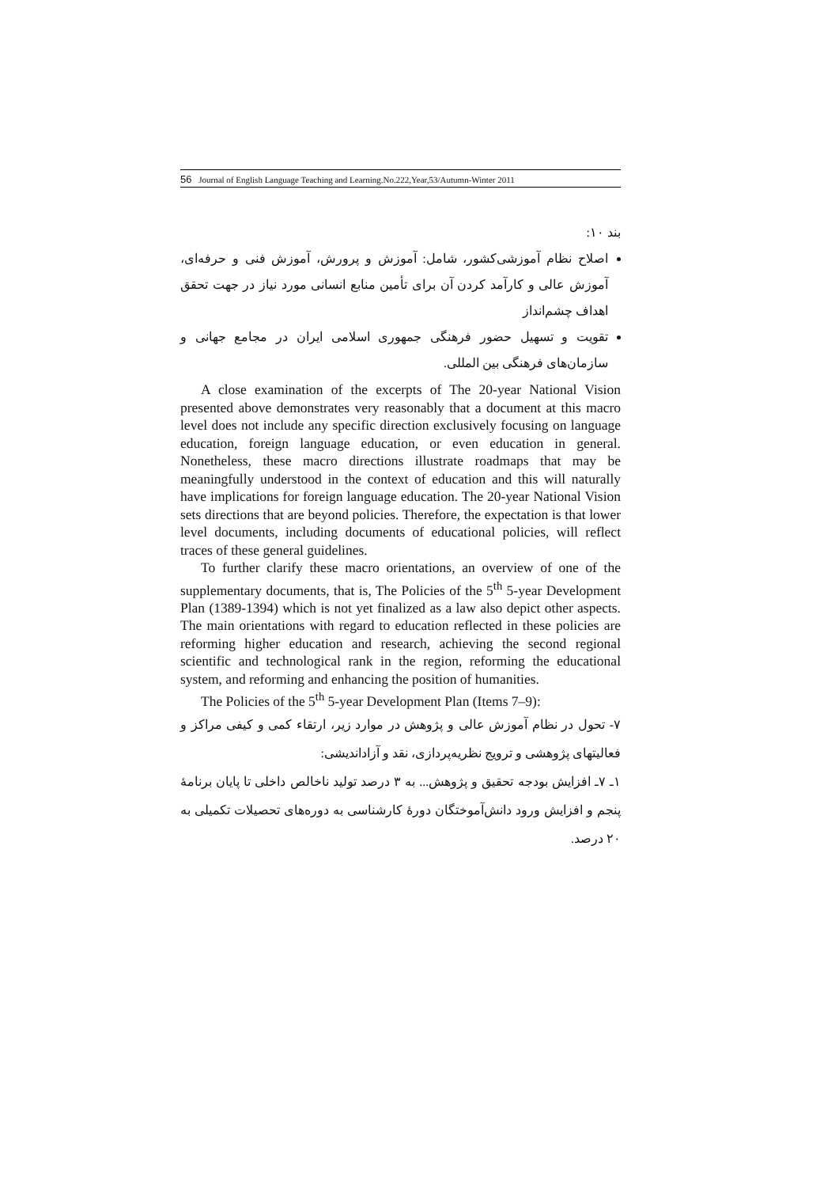56 Journal of English Language Teaching and Learning.No.222,Year,53/Autumn-Winter 2011
بند ۱۰:
اصلاح نظام آموزشی‌کشور، شامل: آموزش و پرورش، آموزش فنی و حرفه‌ای، آموزش عالی و کارآمد کردن آن برای تأمین منابع انسانی مورد نیاز در جهت تحقق اهداف چشم‌انداز
تقویت و تسهیل حضور فرهنگی جمهوری اسلامی ایران در مجامع جهانی و سازمان‌های فرهنگی بین المللی.
A close examination of the excerpts of The 20-year National Vision presented above demonstrates very reasonably that a document at this macro level does not include any specific direction exclusively focusing on language education, foreign language education, or even education in general. Nonetheless, these macro directions illustrate roadmaps that may be meaningfully understood in the context of education and this will naturally have implications for foreign language education. The 20-year National Vision sets directions that are beyond policies. Therefore, the expectation is that lower level documents, including documents of educational policies, will reflect traces of these general guidelines.
To further clarify these macro orientations, an overview of one of the supplementary documents, that is, The Policies of the 5<sup>th</sup> 5-year Development Plan (1389-1394) which is not yet finalized as a law also depict other aspects. The main orientations with regard to education reflected in these policies are reforming higher education and research, achieving the second regional scientific and technological rank in the region, reforming the educational system, and reforming and enhancing the position of humanities.
The Policies of the 5<sup>th</sup> 5-year Development Plan (Items 7–9):
۷- تحول در نظام آموزش عالی و پژوهش در موارد زیر، ارتقاء کمی و کیفی مراکز و فعالیتهای پژوهشی و ترویج نظریه‌پردازی، نقد و آزاداندیشی:
۱ـ ۷ـ افزایش بودجه تحقیق و پژوهش... به ۳ درصد تولید ناخالص داخلی تا پایان برنامهٔ پنجم و افزایش ورود دانش‌آموختگان دورهٔ کارشناسی به دوره‌های تحصیلات تکمیلی به ۲۰ درصد.